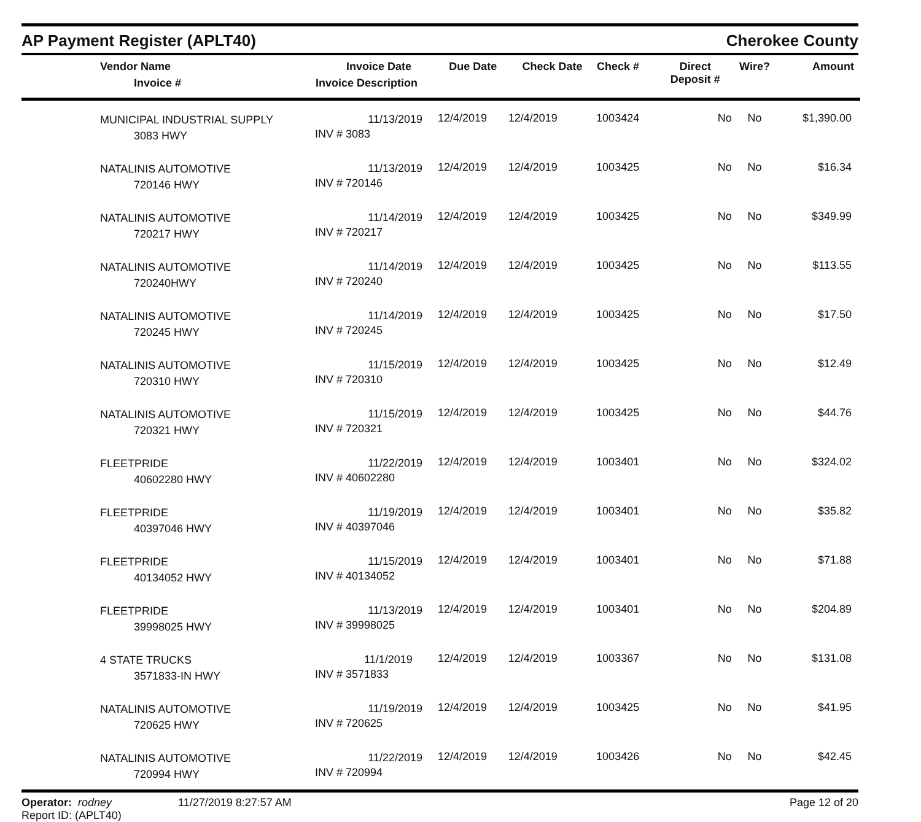AP Payment Register (APLT40)
Cherokee County
| Vendor Name Invoice # | Invoice Date Invoice Description | Due Date | Check Date | Check # | Direct Deposit # | Wire? | Amount |
| --- | --- | --- | --- | --- | --- | --- | --- |
| MUNICIPAL INDUSTRIAL SUPPLY 3083 HWY | 11/13/2019 INV # 3083 | 12/4/2019 | 12/4/2019 | 1003424 | No | No | $1,390.00 |
| NATALINIS AUTOMOTIVE 720146 HWY | 11/13/2019 INV # 720146 | 12/4/2019 | 12/4/2019 | 1003425 | No | No | $16.34 |
| NATALINIS AUTOMOTIVE 720217 HWY | 11/14/2019 INV # 720217 | 12/4/2019 | 12/4/2019 | 1003425 | No | No | $349.99 |
| NATALINIS AUTOMOTIVE 720240HWY | 11/14/2019 INV # 720240 | 12/4/2019 | 12/4/2019 | 1003425 | No | No | $113.55 |
| NATALINIS AUTOMOTIVE 720245 HWY | 11/14/2019 INV # 720245 | 12/4/2019 | 12/4/2019 | 1003425 | No | No | $17.50 |
| NATALINIS AUTOMOTIVE 720310 HWY | 11/15/2019 INV # 720310 | 12/4/2019 | 12/4/2019 | 1003425 | No | No | $12.49 |
| NATALINIS AUTOMOTIVE 720321 HWY | 11/15/2019 INV # 720321 | 12/4/2019 | 12/4/2019 | 1003425 | No | No | $44.76 |
| FLEETPRIDE 40602280 HWY | 11/22/2019 INV # 40602280 | 12/4/2019 | 12/4/2019 | 1003401 | No | No | $324.02 |
| FLEETPRIDE 40397046 HWY | 11/19/2019 INV # 40397046 | 12/4/2019 | 12/4/2019 | 1003401 | No | No | $35.82 |
| FLEETPRIDE 40134052 HWY | 11/15/2019 INV # 40134052 | 12/4/2019 | 12/4/2019 | 1003401 | No | No | $71.88 |
| FLEETPRIDE 39998025 HWY | 11/13/2019 INV # 39998025 | 12/4/2019 | 12/4/2019 | 1003401 | No | No | $204.89 |
| 4 STATE TRUCKS 3571833-IN HWY | 11/1/2019 INV # 3571833 | 12/4/2019 | 12/4/2019 | 1003367 | No | No | $131.08 |
| NATALINIS AUTOMOTIVE 720625 HWY | 11/19/2019 INV # 720625 | 12/4/2019 | 12/4/2019 | 1003425 | No | No | $41.95 |
| NATALINIS AUTOMOTIVE 720994 HWY | 11/22/2019 INV # 720994 | 12/4/2019 | 12/4/2019 | 1003426 | No | No | $42.45 |
Operator: rodney
Report ID: (APLT40)
11/27/2019 8:27:57 AM Page 12 of 20